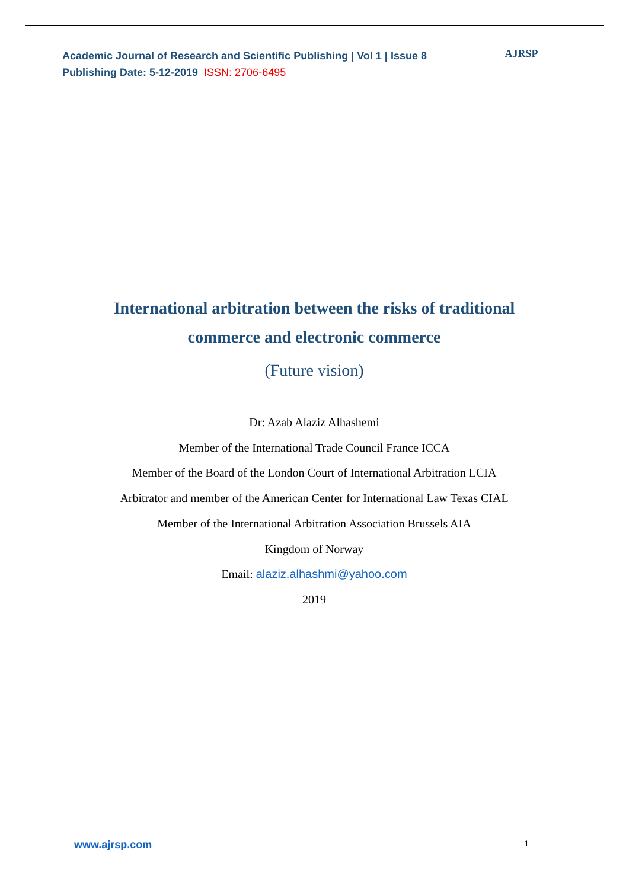Academic Journal of Research and Scientific Publishing | Vol 1 | Issue 8
Publishing Date: 5-12-2019 ISSN: 2706-6495
AJRSP
International arbitration between the risks of traditional
commerce and electronic commerce
(Future vision)
Dr: Azab Alaziz Alhashemi
Member of the International Trade Council France ICCA
Member of the Board of the London Court of International Arbitration LCIA
Arbitrator and member of the American Center for International Law Texas CIAL
Member of the International Arbitration Association Brussels AIA
Kingdom of Norway
Email: alaziz.alhashmi@yahoo.com
2019
www.ajrsp.com 1